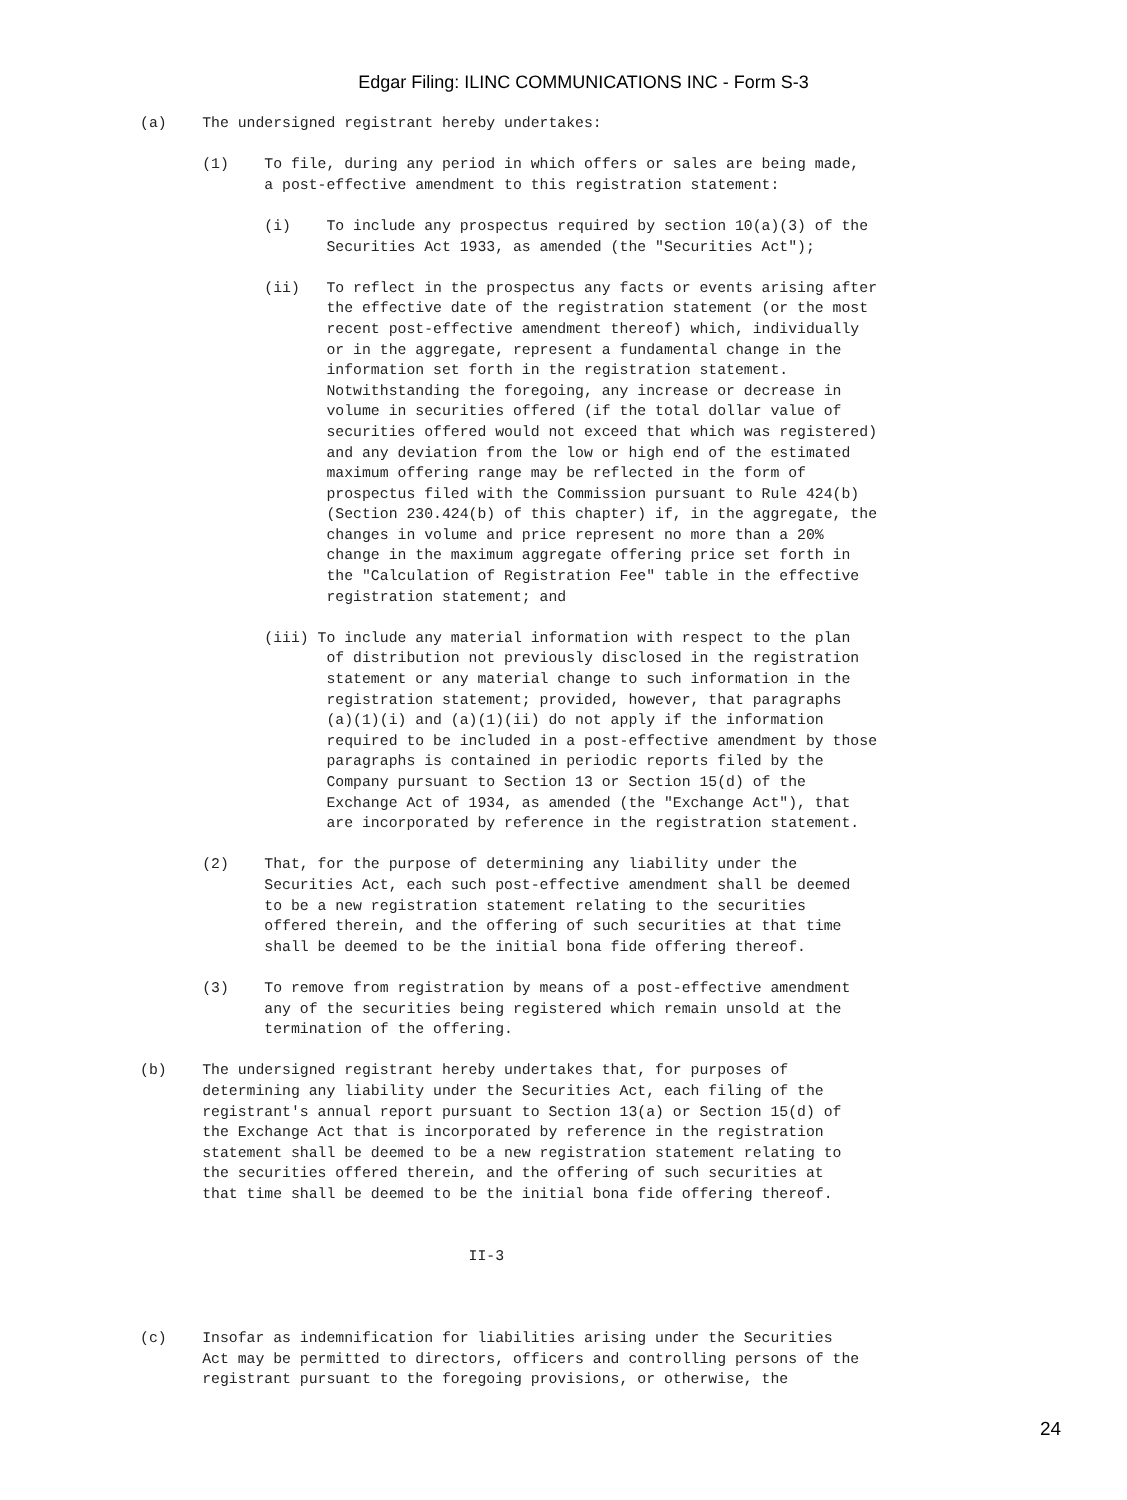Edgar Filing: ILINC COMMUNICATIONS INC - Form S-3
(a)    The undersigned registrant hereby undertakes:

       (1)    To file, during any period in which offers or sales are being made,
              a post-effective amendment to this registration statement:

              (i)    To include any prospectus required by section 10(a)(3) of the
                     Securities Act 1933, as amended (the "Securities Act");

              (ii)   To reflect in the prospectus any facts or events arising after
                     the effective date of the registration statement (or the most
                     recent post-effective amendment thereof) which, individually
                     or in the aggregate, represent a fundamental change in the
                     information set forth in the registration statement.
                     Notwithstanding the foregoing, any increase or decrease in
                     volume in securities offered (if the total dollar value of
                     securities offered would not exceed that which was registered)
                     and any deviation from the low or high end of the estimated
                     maximum offering range may be reflected in the form of
                     prospectus filed with the Commission pursuant to Rule 424(b)
                     (Section 230.424(b) of this chapter) if, in the aggregate, the
                     changes in volume and price represent no more than a 20%
                     change in the maximum aggregate offering price set forth in
                     the "Calculation of Registration Fee" table in the effective
                     registration statement; and

              (iii) To include any material information with respect to the plan
                     of distribution not previously disclosed in the registration
                     statement or any material change to such information in the
                     registration statement; provided, however, that paragraphs
                     (a)(1)(i) and (a)(1)(ii) do not apply if the information
                     required to be included in a post-effective amendment by those
                     paragraphs is contained in periodic reports filed by the
                     Company pursuant to Section 13 or Section 15(d) of the
                     Exchange Act of 1934, as amended (the "Exchange Act"), that
                     are incorporated by reference in the registration statement.

       (2)    That, for the purpose of determining any liability under the
              Securities Act, each such post-effective amendment shall be deemed
              to be a new registration statement relating to the securities
              offered therein, and the offering of such securities at that time
              shall be deemed to be the initial bona fide offering thereof.

       (3)    To remove from registration by means of a post-effective amendment
              any of the securities being registered which remain unsold at the
              termination of the offering.

(b)    The undersigned registrant hereby undertakes that, for purposes of
       determining any liability under the Securities Act, each filing of the
       registrant's annual report pursuant to Section 13(a) or Section 15(d) of
       the Exchange Act that is incorporated by reference in the registration
       statement shall be deemed to be a new registration statement relating to
       the securities offered therein, and the offering of such securities at
       that time shall be deemed to be the initial bona fide offering thereof.


                                     II-3



(c)    Insofar as indemnification for liabilities arising under the Securities
       Act may be permitted to directors, officers and controlling persons of the
       registrant pursuant to the foregoing provisions, or otherwise, the
24